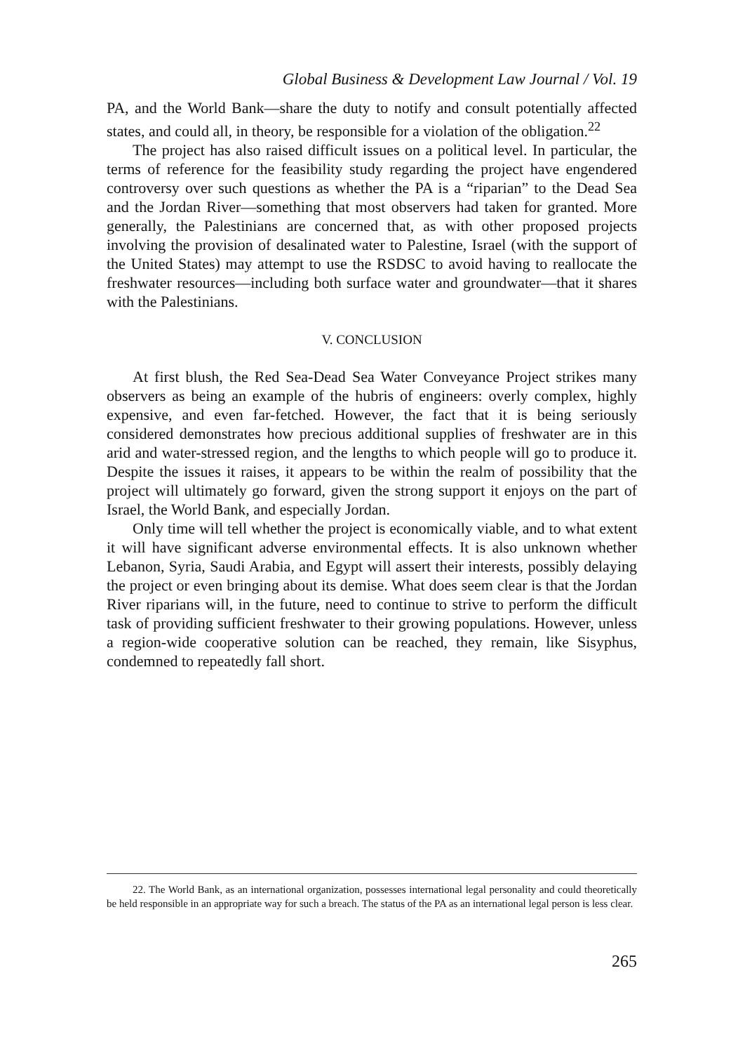Global Business & Development Law Journal / Vol. 19
PA, and the World Bank—share the duty to notify and consult potentially affected states, and could all, in theory, be responsible for a violation of the obligation.<sup>22</sup>
The project has also raised difficult issues on a political level. In particular, the terms of reference for the feasibility study regarding the project have engendered controversy over such questions as whether the PA is a “riparian” to the Dead Sea and the Jordan River—something that most observers had taken for granted. More generally, the Palestinians are concerned that, as with other proposed projects involving the provision of desalinated water to Palestine, Israel (with the support of the United States) may attempt to use the RSDSC to avoid having to reallocate the freshwater resources—including both surface water and groundwater—that it shares with the Palestinians.
V. CONCLUSION
At first blush, the Red Sea-Dead Sea Water Conveyance Project strikes many observers as being an example of the hubris of engineers: overly complex, highly expensive, and even far-fetched. However, the fact that it is being seriously considered demonstrates how precious additional supplies of freshwater are in this arid and water-stressed region, and the lengths to which people will go to produce it. Despite the issues it raises, it appears to be within the realm of possibility that the project will ultimately go forward, given the strong support it enjoys on the part of Israel, the World Bank, and especially Jordan.
Only time will tell whether the project is economically viable, and to what extent it will have significant adverse environmental effects. It is also unknown whether Lebanon, Syria, Saudi Arabia, and Egypt will assert their interests, possibly delaying the project or even bringing about its demise. What does seem clear is that the Jordan River riparians will, in the future, need to continue to strive to perform the difficult task of providing sufficient freshwater to their growing populations. However, unless a region-wide cooperative solution can be reached, they remain, like Sisyphus, condemned to repeatedly fall short.
22. The World Bank, as an international organization, possesses international legal personality and could theoretically be held responsible in an appropriate way for such a breach. The status of the PA as an international legal person is less clear.
265